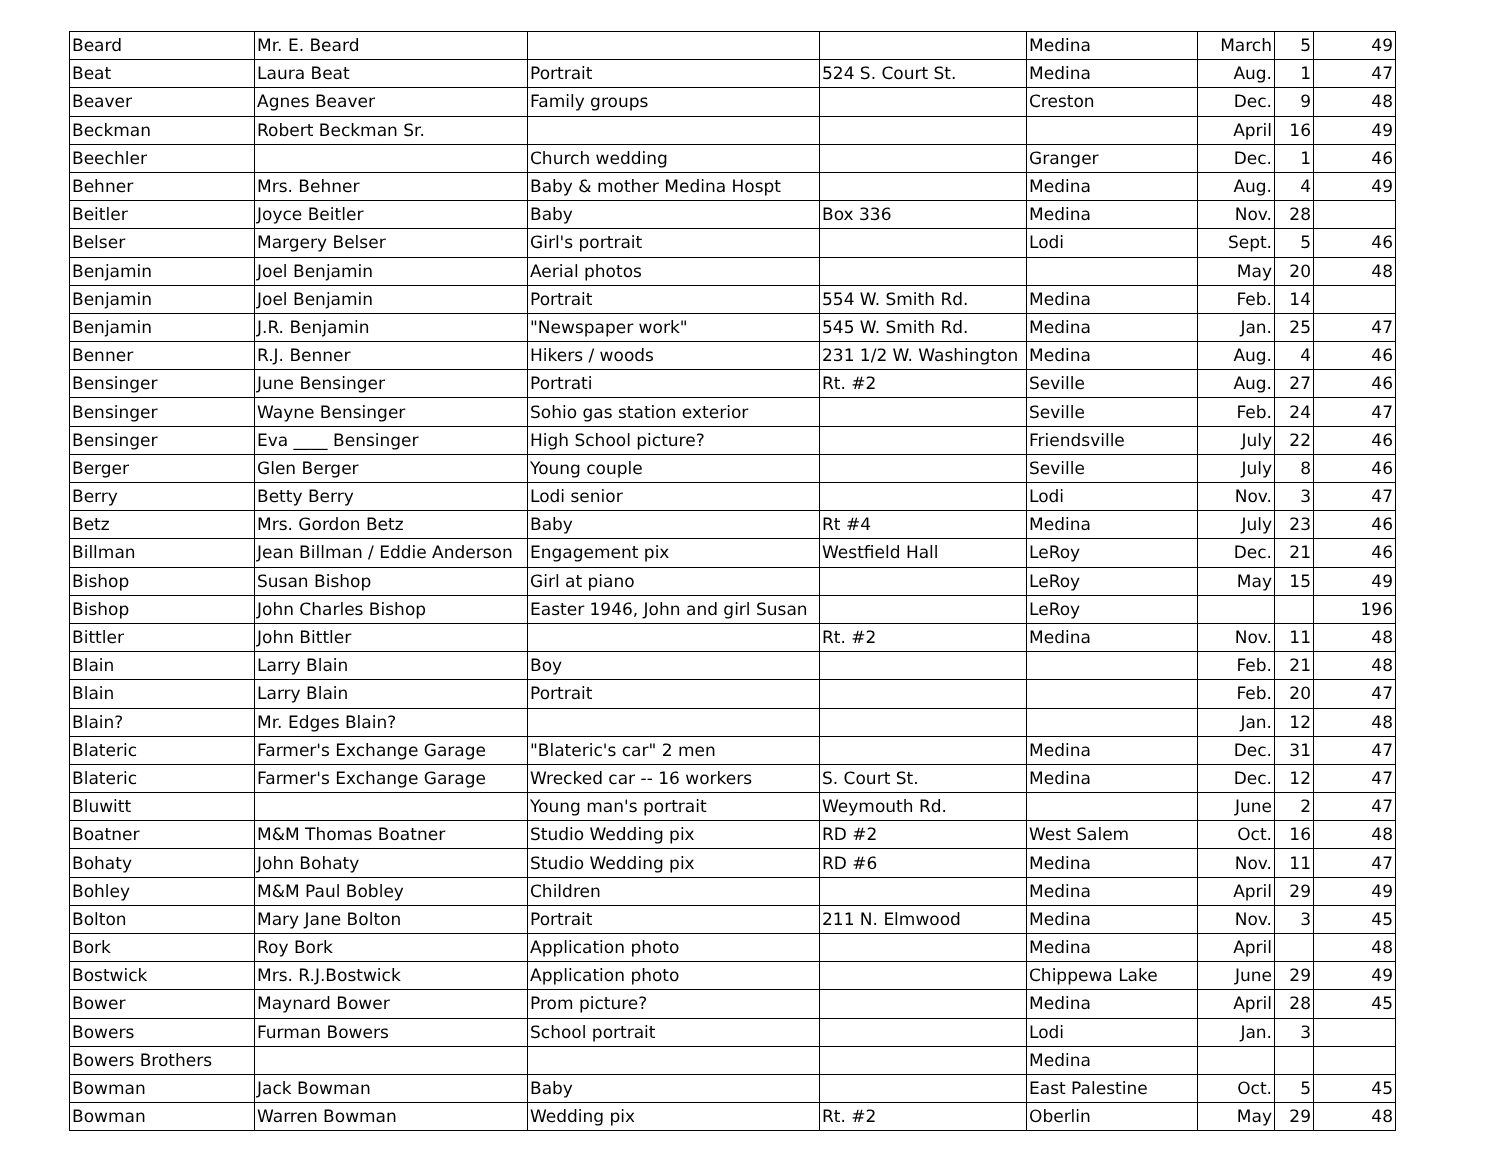| Beard | Mr. E. Beard | | | Medina | March | 5 | 49 |
| Beat | Laura Beat | Portrait | 524 S. Court St. | Medina | Aug. | 1 | 47 |
| Beaver | Agnes Beaver | Family groups | | Creston | Dec. | 9 | 48 |
| Beckman | Robert Beckman Sr. | | | | April | 16 | 49 |
| Beechler | | Church wedding | | Granger | Dec. | 1 | 46 |
| Behner | Mrs. Behner | Baby & mother Medina Hospt | | Medina | Aug. | 4 | 49 |
| Beitler | Joyce Beitler | Baby | Box 336 | Medina | Nov. | 28 | |
| Belser | Margery Belser | Girl's portrait | | Lodi | Sept. | 5 | 46 |
| Benjamin | Joel Benjamin | Aerial photos | | | May | 20 | 48 |
| Benjamin | Joel Benjamin | Portrait | 554 W. Smith Rd. | Medina | Feb. | 14 | |
| Benjamin | J.R. Benjamin | "Newspaper work" | 545 W. Smith Rd. | Medina | Jan. | 25 | 47 |
| Benner | R.J. Benner | Hikers / woods | 231 1/2 W. Washington | Medina | Aug. | 4 | 46 |
| Bensinger | June Bensinger | Portrati | Rt. #2 | Seville | Aug. | 27 | 46 |
| Bensinger | Wayne Bensinger | Sohio gas station exterior | | Seville | Feb. | 24 | 47 |
| Bensinger | Eva ____ Bensinger | High School picture? | | Friendsville | July | 22 | 46 |
| Berger | Glen Berger | Young couple | | Seville | July | 8 | 46 |
| Berry | Betty Berry | Lodi senior | | Lodi | Nov. | 3 | 47 |
| Betz | Mrs. Gordon Betz | Baby | Rt #4 | Medina | July | 23 | 46 |
| Billman | Jean Billman / Eddie Anderson | Engagement pix | Westfield Hall | LeRoy | Dec. | 21 | 46 |
| Bishop | Susan Bishop | Girl at piano | | LeRoy | May | 15 | 49 |
| Bishop | John Charles Bishop | Easter 1946, John and girl Susan | | LeRoy | | | 196 |
| Bittler | John Bittler | | Rt. #2 | Medina | Nov. | 11 | 48 |
| Blain | Larry Blain | Boy | | | Feb. | 21 | 48 |
| Blain | Larry Blain | Portrait | | | Feb. | 20 | 47 |
| Blain? | Mr. Edges Blain? | | | | Jan. | 12 | 48 |
| Blateric | Farmer's Exchange Garage | "Blateric's car" 2 men | | Medina | Dec. | 31 | 47 |
| Blateric | Farmer's Exchange Garage | Wrecked car -- 16 workers | S. Court St. | Medina | Dec. | 12 | 47 |
| Bluwitt | | Young man's portrait | Weymouth Rd. | | June | 2 | 47 |
| Boatner | M&M Thomas Boatner | Studio Wedding pix | RD #2 | West Salem | Oct. | 16 | 48 |
| Bohaty | John Bohaty | Studio Wedding pix | RD #6 | Medina | Nov. | 11 | 47 |
| Bohley | M&M Paul Bobley | Children | | Medina | April | 29 | 49 |
| Bolton | Mary Jane Bolton | Portrait | 211 N. Elmwood | Medina | Nov. | 3 | 45 |
| Bork | Roy Bork | Application photo | | Medina | April | | 48 |
| Bostwick | Mrs. R.J.Bostwick | Application photo | | Chippewa Lake | June | 29 | 49 |
| Bower | Maynard Bower | Prom picture? | | Medina | April | 28 | 45 |
| Bowers | Furman Bowers | School portrait | | Lodi | Jan. | 3 | |
| Bowers Brothers | | | | Medina | | | |
| Bowman | Jack Bowman | Baby | | East Palestine | Oct. | 5 | 45 |
| Bowman | Warren Bowman | Wedding pix | Rt. #2 | Oberlin | May | 29 | 48 |